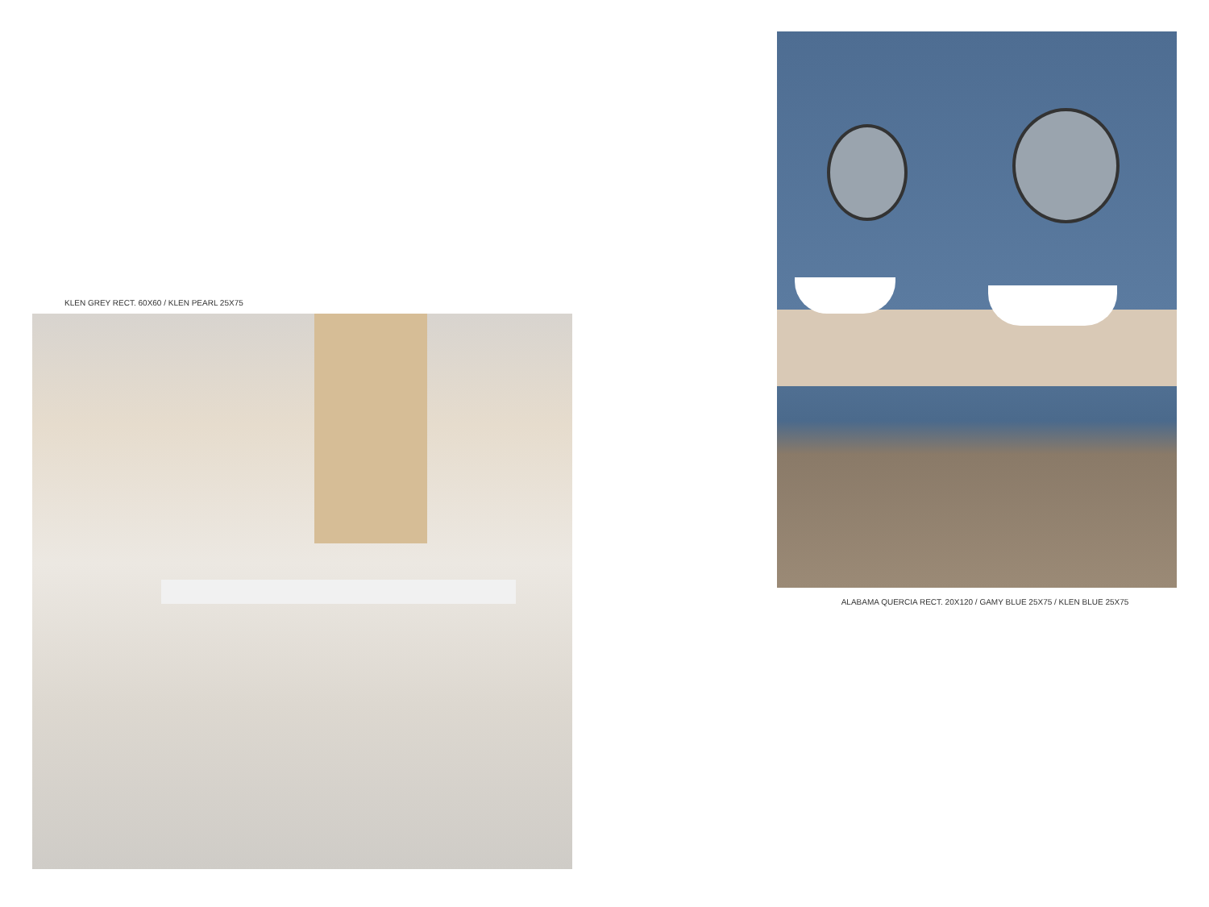KLEN GREY RECT. 60X60 / KLEN PEARL 25X75
ALABAMA QUERCIA RECT. 20X120 / GAMY BLUE 25X75 / KLEN BLUE 25X75